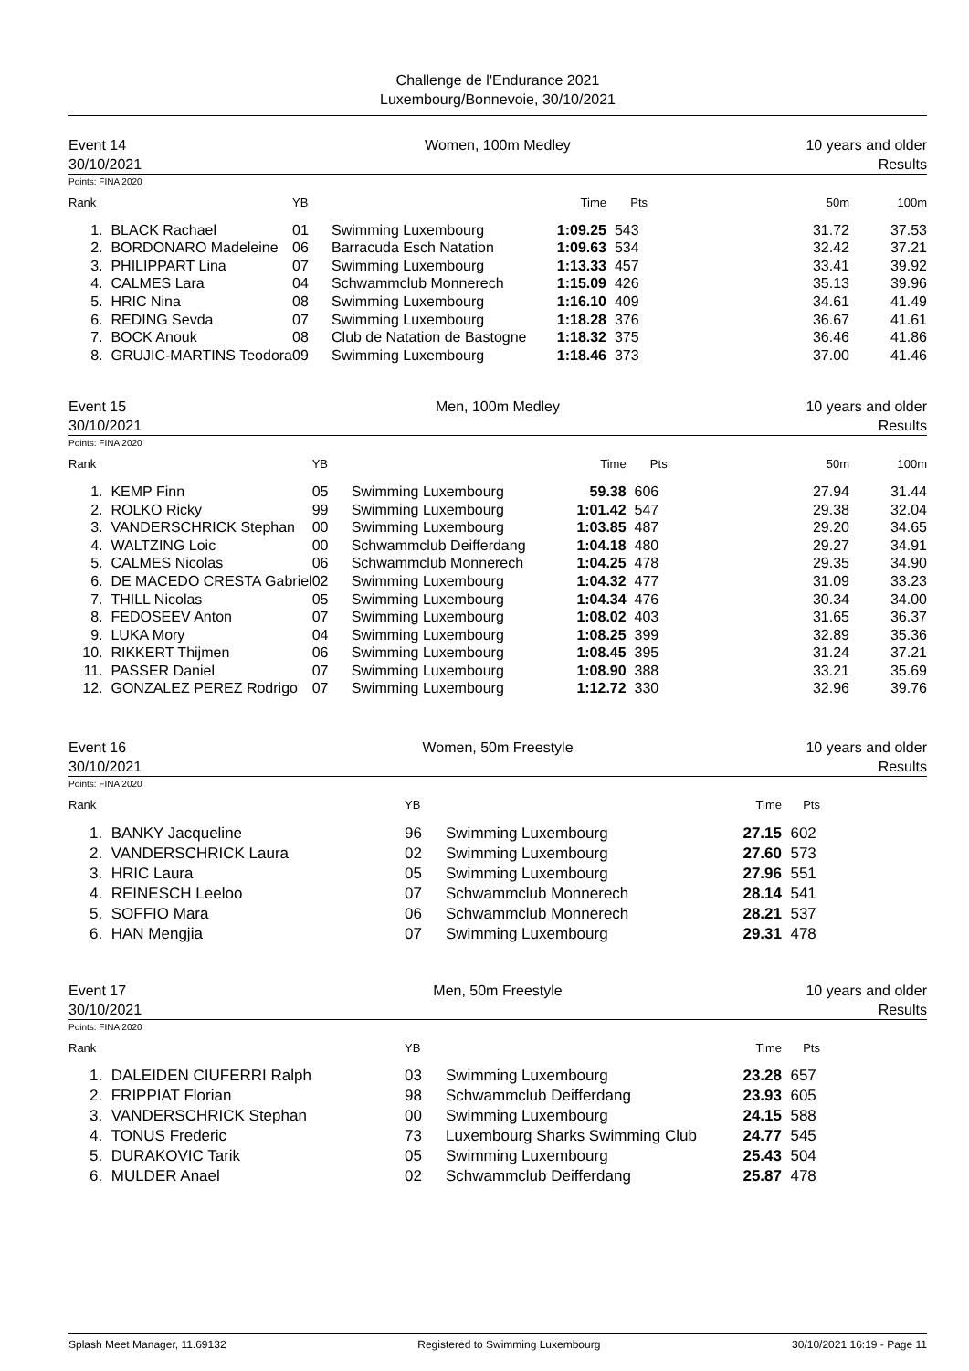Challenge de l'Endurance 2021
Luxembourg/Bonnevoie, 30/10/2021
Event 14
30/10/2021
Women, 100m Medley 10 years and older
Results
Points: FINA 2020
| Rank | | YB | | Time | Pts | 50m | 100m |
| --- | --- | --- | --- | --- | --- | --- | --- |
| 1. | BLACK Rachael | 01 | Swimming Luxembourg | 1:09.25 | 543 | 31.72 | 37.53 |
| 2. | BORDONARO Madeleine | 06 | Barracuda Esch Natation | 1:09.63 | 534 | 32.42 | 37.21 |
| 3. | PHILIPPART Lina | 07 | Swimming Luxembourg | 1:13.33 | 457 | 33.41 | 39.92 |
| 4. | CALMES Lara | 04 | Schwammclub Monnerech | 1:15.09 | 426 | 35.13 | 39.96 |
| 5. | HRIC Nina | 08 | Swimming Luxembourg | 1:16.10 | 409 | 34.61 | 41.49 |
| 6. | REDING Sevda | 07 | Swimming Luxembourg | 1:18.28 | 376 | 36.67 | 41.61 |
| 7. | BOCK Anouk | 08 | Club de Natation de Bastogne | 1:18.32 | 375 | 36.46 | 41.86 |
| 8. | GRUJIC-MARTINS Teodora | 09 | Swimming Luxembourg | 1:18.46 | 373 | 37.00 | 41.46 |
Event 15
30/10/2021
Men, 100m Medley 10 years and older
Results
Points: FINA 2020
| Rank | | YB | | Time | Pts | 50m | 100m |
| --- | --- | --- | --- | --- | --- | --- | --- |
| 1. | KEMP Finn | 05 | Swimming Luxembourg | 59.38 | 606 | 27.94 | 31.44 |
| 2. | ROLKO Ricky | 99 | Swimming Luxembourg | 1:01.42 | 547 | 29.38 | 32.04 |
| 3. | VANDERSCHRICK Stephan | 00 | Swimming Luxembourg | 1:03.85 | 487 | 29.20 | 34.65 |
| 4. | WALTZING Loic | 00 | Schwammclub Deifferdang | 1:04.18 | 480 | 29.27 | 34.91 |
| 5. | CALMES Nicolas | 06 | Schwammclub Monnerech | 1:04.25 | 478 | 29.35 | 34.90 |
| 6. | DE MACEDO CRESTA Gabriel | 02 | Swimming Luxembourg | 1:04.32 | 477 | 31.09 | 33.23 |
| 7. | THILL Nicolas | 05 | Swimming Luxembourg | 1:04.34 | 476 | 30.34 | 34.00 |
| 8. | FEDOSEEV Anton | 07 | Swimming Luxembourg | 1:08.02 | 403 | 31.65 | 36.37 |
| 9. | LUKA Mory | 04 | Swimming Luxembourg | 1:08.25 | 399 | 32.89 | 35.36 |
| 10. | RIKKERT Thijmen | 06 | Swimming Luxembourg | 1:08.45 | 395 | 31.24 | 37.21 |
| 11. | PASSER Daniel | 07 | Swimming Luxembourg | 1:08.90 | 388 | 33.21 | 35.69 |
| 12. | GONZALEZ PEREZ Rodrigo | 07 | Swimming Luxembourg | 1:12.72 | 330 | 32.96 | 39.76 |
Event 16
30/10/2021
Women, 50m Freestyle 10 years and older
Results
Points: FINA 2020
| Rank | | YB | | Time | Pts | |
| --- | --- | --- | --- | --- | --- | --- |
| 1. | BANKY Jacqueline | 96 | Swimming Luxembourg | 27.15 | 602 | |
| 2. | VANDERSCHRICK Laura | 02 | Swimming Luxembourg | 27.60 | 573 | |
| 3. | HRIC Laura | 05 | Swimming Luxembourg | 27.96 | 551 | |
| 4. | REINESCH Leeloo | 07 | Schwammclub Monnerech | 28.14 | 541 | |
| 5. | SOFFIO Mara | 06 | Schwammclub Monnerech | 28.21 | 537 | |
| 6. | HAN Mengjia | 07 | Swimming Luxembourg | 29.31 | 478 | |
Event 17
30/10/2021
Men, 50m Freestyle 10 years and older
Results
Points: FINA 2020
| Rank | | YB | | Time | Pts | |
| --- | --- | --- | --- | --- | --- | --- |
| 1. | DALEIDEN CIUFERRI Ralph | 03 | Swimming Luxembourg | 23.28 | 657 | |
| 2. | FRIPPIAT Florian | 98 | Schwammclub Deifferdang | 23.93 | 605 | |
| 3. | VANDERSCHRICK Stephan | 00 | Swimming Luxembourg | 24.15 | 588 | |
| 4. | TONUS Frederic | 73 | Luxembourg Sharks Swimming Club | 24.77 | 545 | |
| 5. | DURAKOVIC Tarik | 05 | Swimming Luxembourg | 25.43 | 504 | |
| 6. | MULDER Anael | 02 | Schwammclub Deifferdang | 25.87 | 478 | |
Splash Meet Manager, 11.69132 Registered to Swimming Luxembourg 30/10/2021 16:19 - Page 11